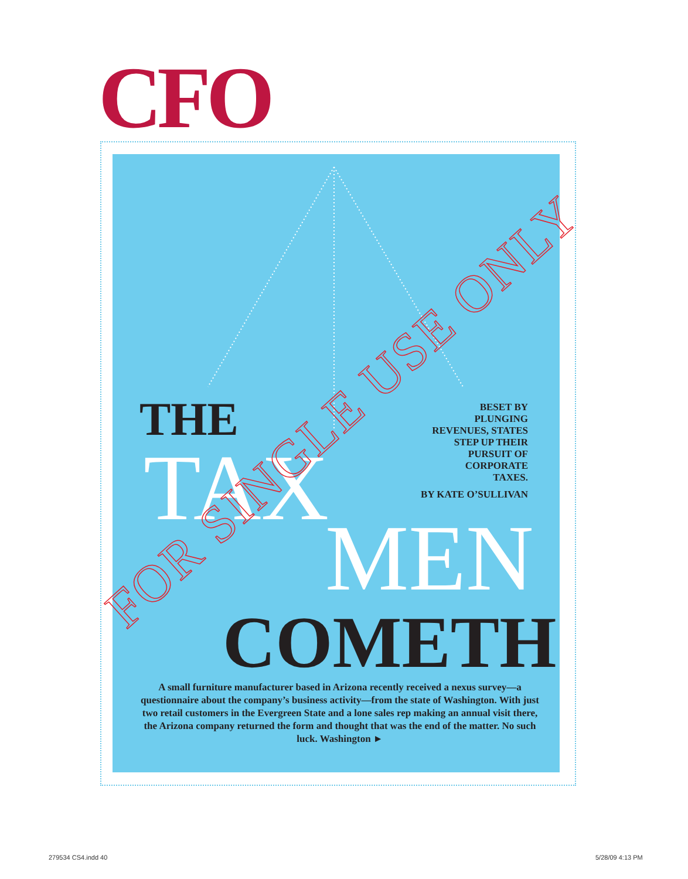CFO
THE
TAX
BESET BY
PLUNGING
REVENUES, STATES
STEP UP THEIR
PURSUIT OF
CORPORATE
TAXES.
BY KATE O’SULLIVAN
MEN
COMETH
A small furniture manufacturer based in Arizona recently received a nexus survey—a questionnaire about the company’s business activity—from the state of Washington. With just two retail customers in the Evergreen State and a lone sales rep making an annual visit there, the Arizona company returned the form and thought that was the end of the matter. No such luck. Washington ►
FOR SINGLE USE ONLY
279534 CS4.indd 40 5/28/09 4:13 PM